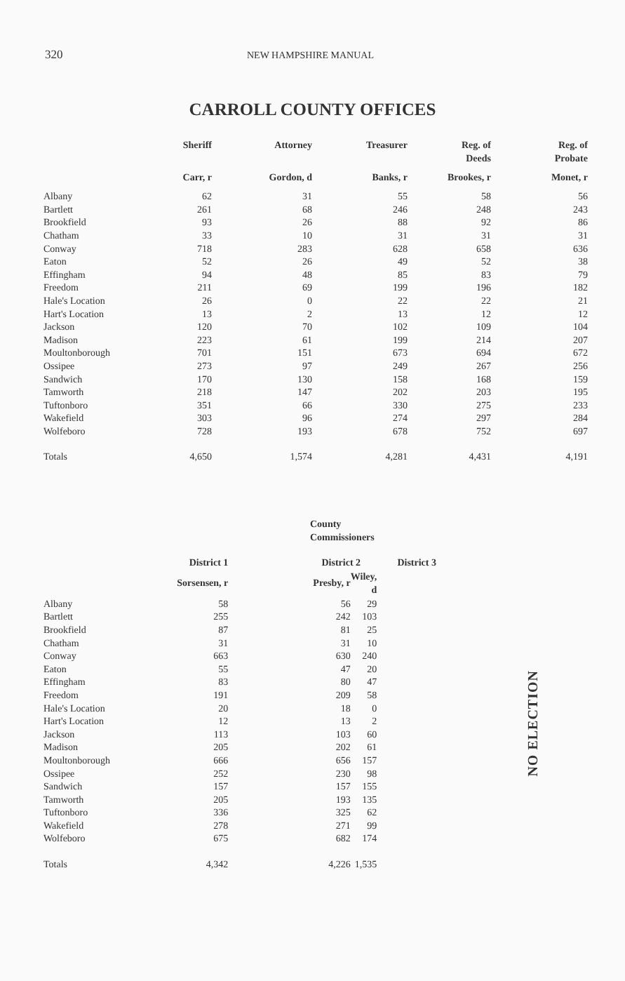320 NEW HAMPSHIRE MANUAL
CARROLL COUNTY OFFICES
| | Sheriff | Attorney | Treasurer | Reg. of Deeds | Reg. of Probate |
| --- | --- | --- | --- | --- | --- |
| | Carr, r | Gordon, d | Banks, r | Brookes, r | Monet, r |
| Albany | 62 | 31 | 55 | 58 | 56 |
| Bartlett | 261 | 68 | 246 | 248 | 243 |
| Brookfield | 93 | 26 | 88 | 92 | 86 |
| Chatham | 33 | 10 | 31 | 31 | 31 |
| Conway | 718 | 283 | 628 | 658 | 636 |
| Eaton | 52 | 26 | 49 | 52 | 38 |
| Effingham | 94 | 48 | 85 | 83 | 79 |
| Freedom | 211 | 69 | 199 | 196 | 182 |
| Hale's Location | 26 | 0 | 22 | 22 | 21 |
| Hart's Location | 13 | 2 | 13 | 12 | 12 |
| Jackson | 120 | 70 | 102 | 109 | 104 |
| Madison | 223 | 61 | 199 | 214 | 207 |
| Moultonborough | 701 | 151 | 673 | 694 | 672 |
| Ossipee | 273 | 97 | 249 | 267 | 256 |
| Sandwich | 170 | 130 | 158 | 168 | 159 |
| Tamworth | 218 | 147 | 202 | 203 | 195 |
| Tuftonboro | 351 | 66 | 330 | 275 | 233 |
| Wakefield | 303 | 96 | 274 | 297 | 284 |
| Wolfeboro | 728 | 193 | 678 | 752 | 697 |
| Totals | 4,650 | 1,574 | 4,281 | 4,431 | 4,191 |
| County Commissioners | | | | |
| --- | --- | --- | --- | --- |
| | District 1 | District 2 | | District 3 |
| | Sorsensen, r | Presby, r | Wiley, d | |
| Albany | 58 | 56 | 29 | |
| Bartlett | 255 | 242 | 103 | |
| Brookfield | 87 | 81 | 25 | |
| Chatham | 31 | 31 | 10 | |
| Conway | 663 | 630 | 240 | |
| Eaton | 55 | 47 | 20 | |
| Effingham | 83 | 80 | 47 | |
| Freedom | 191 | 209 | 58 | |
| Hale's Location | 20 | 18 | 0 | |
| Hart's Location | 12 | 13 | 2 | |
| Jackson | 113 | 103 | 60 | |
| Madison | 205 | 202 | 61 | |
| Moultonborough | 666 | 656 | 157 | |
| Ossipee | 252 | 230 | 98 | |
| Sandwich | 157 | 157 | 155 | |
| Tamworth | 205 | 193 | 135 | |
| Tuftonboro | 336 | 325 | 62 | |
| Wakefield | 278 | 271 | 99 | |
| Wolfeboro | 675 | 682 | 174 | |
| Totals | 4,342 | 4,226 | 1,535 | |
NO ELECTION